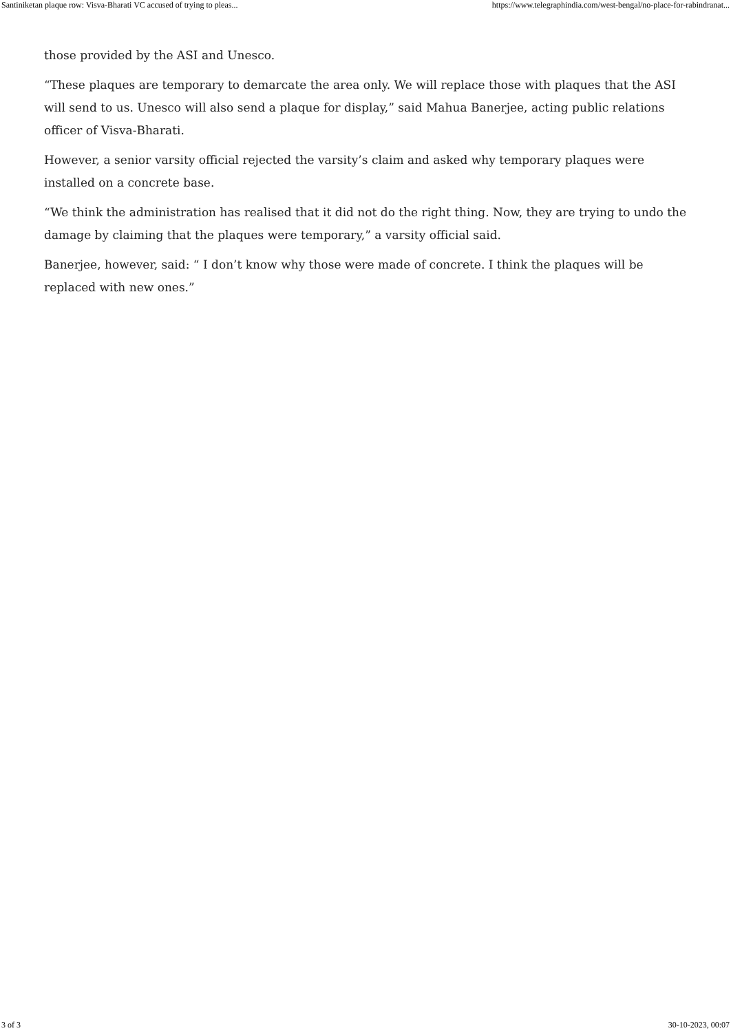Santiniketan plaque row: Visva-Bharati VC accused of trying to pleas... https://www.telegraphindia.com/west-bengal/no-place-for-rabindranat...
those provided by the ASI and Unesco.
“These plaques are temporary to demarcate the area only. We will replace those with plaques that the ASI will send to us. Unesco will also send a plaque for display,” said Mahua Banerjee, acting public relations officer of Visva-Bharati.
However, a senior varsity official rejected the varsity’s claim and asked why temporary plaques were installed on a concrete base.
“We think the administration has realised that it did not do the right thing. Now, they are trying to undo the damage by claiming that the plaques were temporary,” a varsity official said.
Banerjee, however, said: “ I don’t know why those were made of concrete. I think the plaques will be replaced with new ones.”
3 of 3 30-10-2023, 00:07